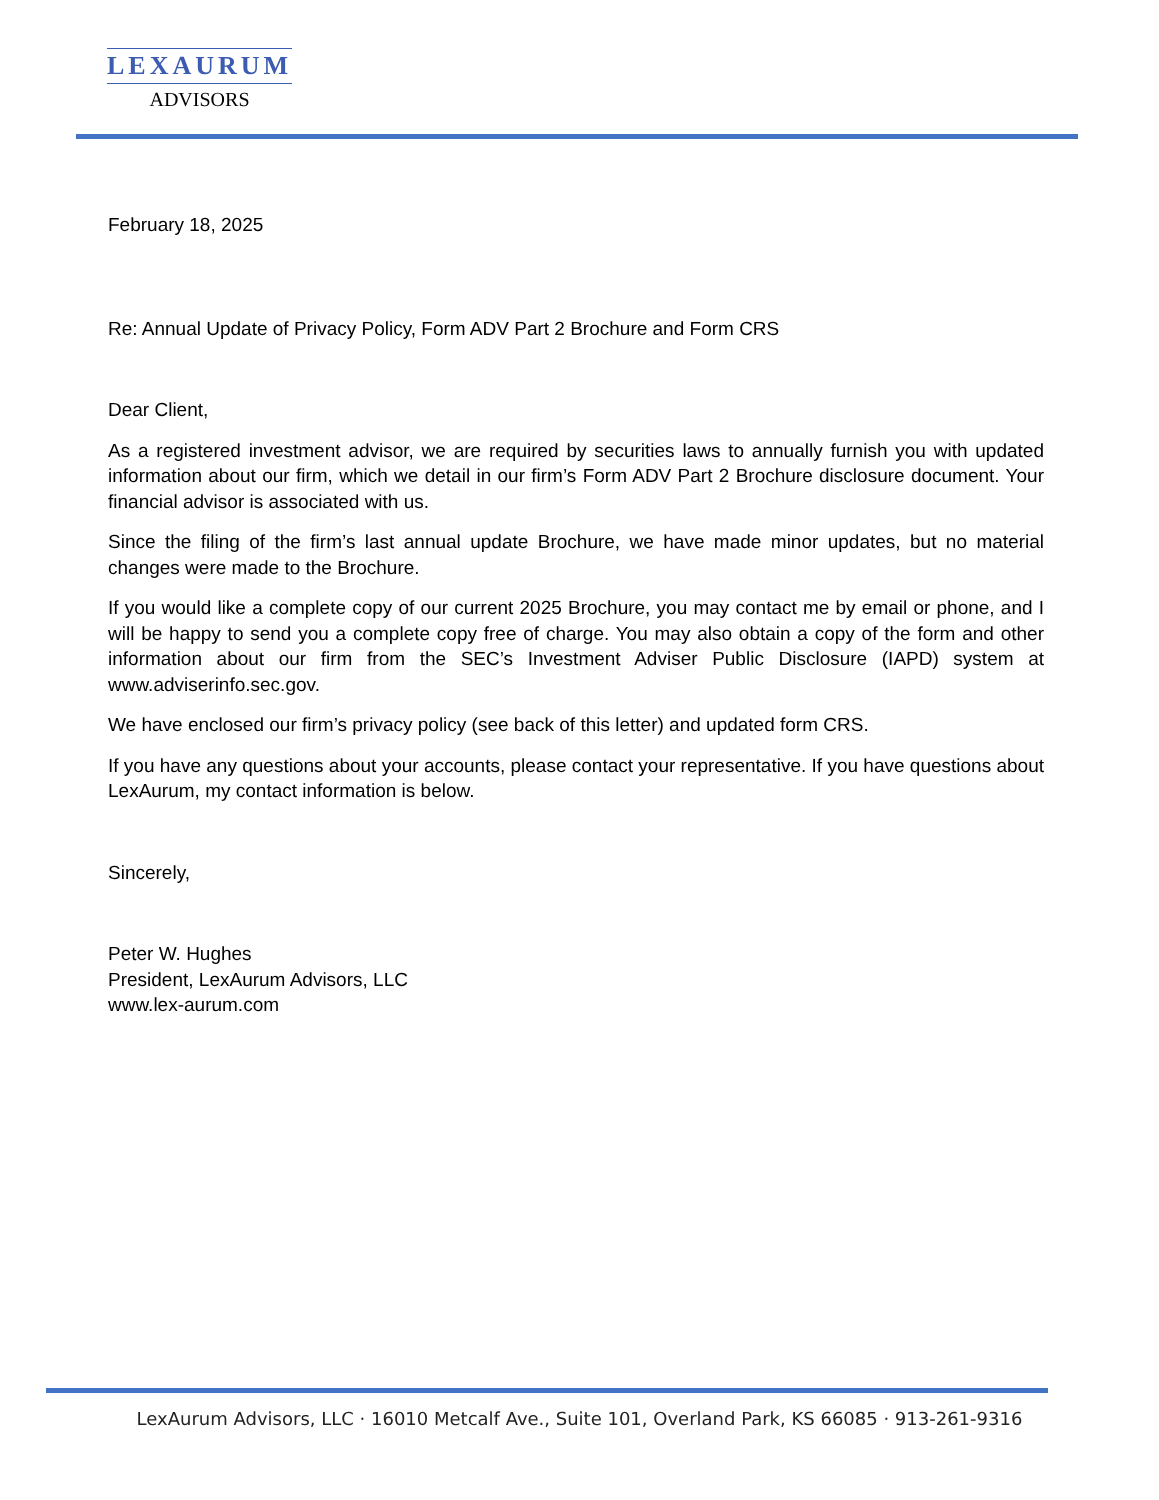LEXAURUM
ADVISORS
February 18, 2025
Re: Annual Update of Privacy Policy, Form ADV Part 2 Brochure and Form CRS
Dear Client,
As a registered investment advisor, we are required by securities laws to annually furnish you with updated information about our firm, which we detail in our firm’s Form ADV Part 2 Brochure disclosure document. Your financial advisor is associated with us.
Since the filing of the firm’s last annual update Brochure, we have made minor updates, but no material changes were made to the Brochure.
If you would like a complete copy of our current 2025 Brochure, you may contact me by email or phone, and I will be happy to send you a complete copy free of charge. You may also obtain a copy of the form and other information about our firm from the SEC’s Investment Adviser Public Disclosure (IAPD) system at www.adviserinfo.sec.gov.
We have enclosed our firm’s privacy policy (see back of this letter) and updated form CRS.
If you have any questions about your accounts, please contact your representative. If you have questions about LexAurum, my contact information is below.
Sincerely,
Peter W. Hughes
President, LexAurum Advisors, LLC
www.lex-aurum.com
LexAurum Advisors, LLC · 16010 Metcalf Ave., Suite 101, Overland Park, KS 66085 · 913-261-9316